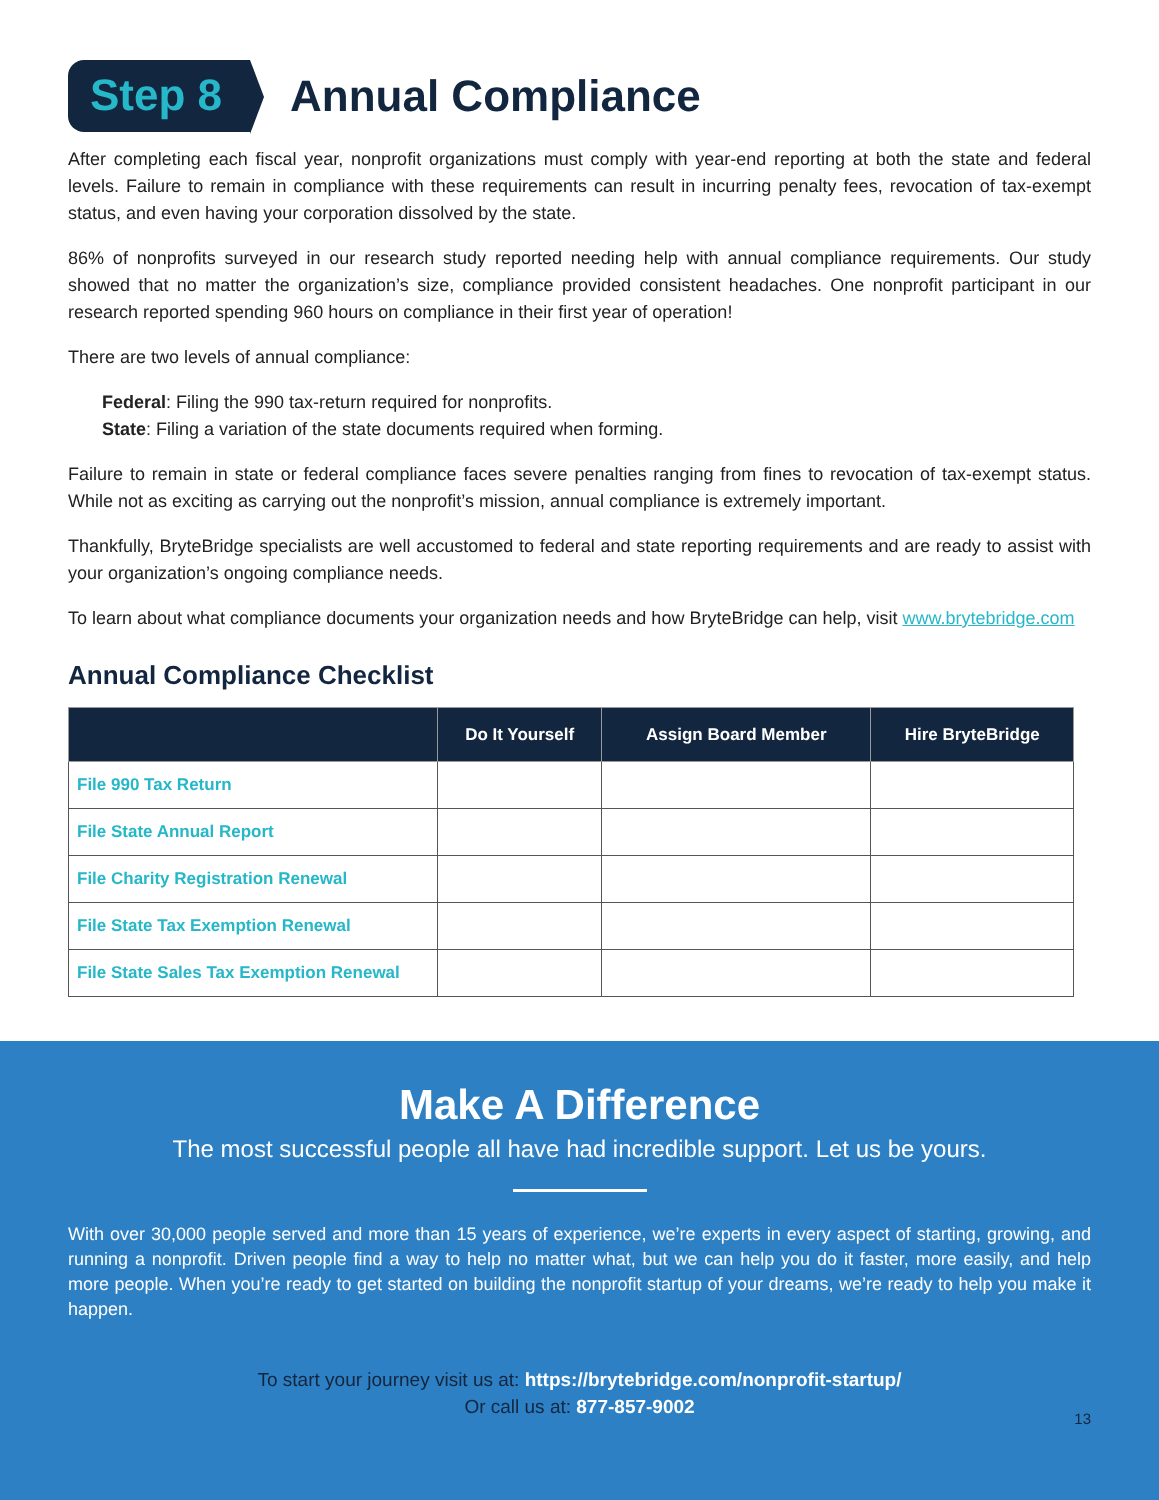Step 8
Annual Compliance
After completing each fiscal year, nonprofit organizations must comply with year-end reporting at both the state and federal levels. Failure to remain in compliance with these requirements can result in incurring penalty fees, revocation of tax-exempt status, and even having your corporation dissolved by the state.
86% of nonprofits surveyed in our research study reported needing help with annual compliance requirements. Our study showed that no matter the organization’s size, compliance provided consistent headaches. One nonprofit participant in our research reported spending 960 hours on compliance in their first year of operation!
There are two levels of annual compliance:
Federal: Filing the 990 tax-return required for nonprofits.
State: Filing a variation of the state documents required when forming.
Failure to remain in state or federal compliance faces severe penalties ranging from fines to revocation of tax-exempt status. While not as exciting as carrying out the nonprofit’s mission, annual compliance is extremely important.
Thankfully, BryteBridge specialists are well accustomed to federal and state reporting requirements and are ready to assist with your organization’s ongoing compliance needs.
To learn about what compliance documents your organization needs and how BryteBridge can help, visit www.brytebridge.com
Annual Compliance Checklist
| | Do It Yourself | Assign Board Member | Hire BryteBridge |
| --- | --- | --- | --- |
| File 990 Tax Return | | | |
| File State Annual Report | | | |
| File Charity Registration Renewal | | | |
| File State Tax Exemption Renewal | | | |
| File State Sales Tax Exemption Renewal | | | |
Make A Difference
The most successful people all have had incredible support. Let us be yours.
With over 30,000 people served and more than 15 years of experience, we’re experts in every aspect of starting, growing, and running a nonprofit. Driven people find a way to help no matter what, but we can help you do it faster, more easily, and help more people. When you’re ready to get started on building the nonprofit startup of your dreams, we’re ready to help you make it happen.
To start your journey visit us at: https://brytebridge.com/nonprofit-startup/
Or call us at: 877-857-9002
13